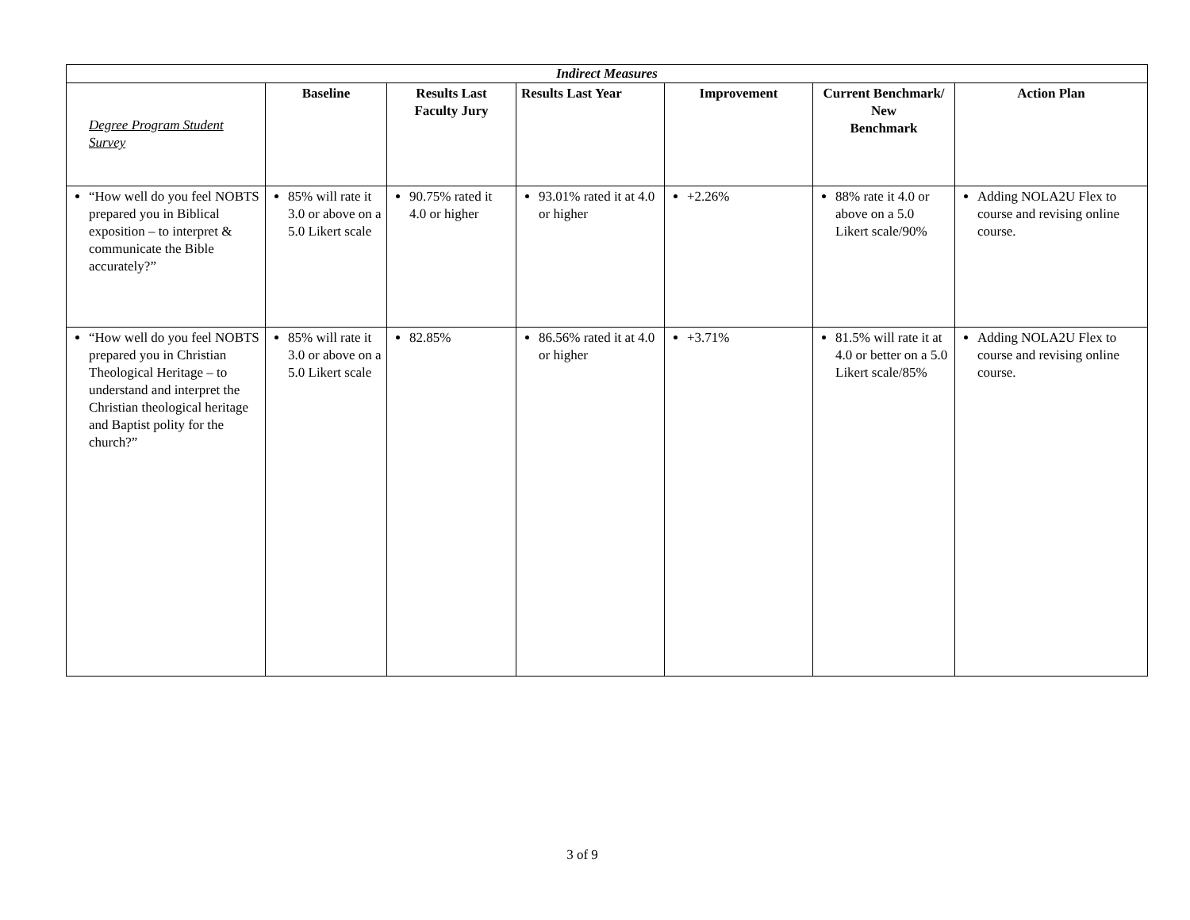| Indirect Measures | | | | | | |
| --- | --- | --- | --- | --- | --- | --- |
| Degree Program Student Survey | Baseline | Results Last Faculty Jury | Results Last Year | Improvement | Current Benchmark/ New Benchmark | Action Plan |
| “How well do you feel NOBTS prepared you in Biblical exposition – to interpret & communicate the Bible accurately?” | 85% will rate it 3.0 or above on a 5.0 Likert scale | 90.75% rated it 4.0 or higher | 93.01% rated it at 4.0 or higher | +2.26% | 88% rate it 4.0 or above on a 5.0 Likert scale/90% | Adding NOLA2U Flex to course and revising online course. |
| “How well do you feel NOBTS prepared you in Christian Theological Heritage – to understand and interpret the Christian theological heritage and Baptist polity for the church?” | 85% will rate it 3.0 or above on a 5.0 Likert scale | 82.85% | 86.56% rated it at 4.0 or higher | +3.71% | 81.5% will rate it at 4.0 or better on a 5.0 Likert scale/85% | Adding NOLA2U Flex to course and revising online course. |
3 of 9